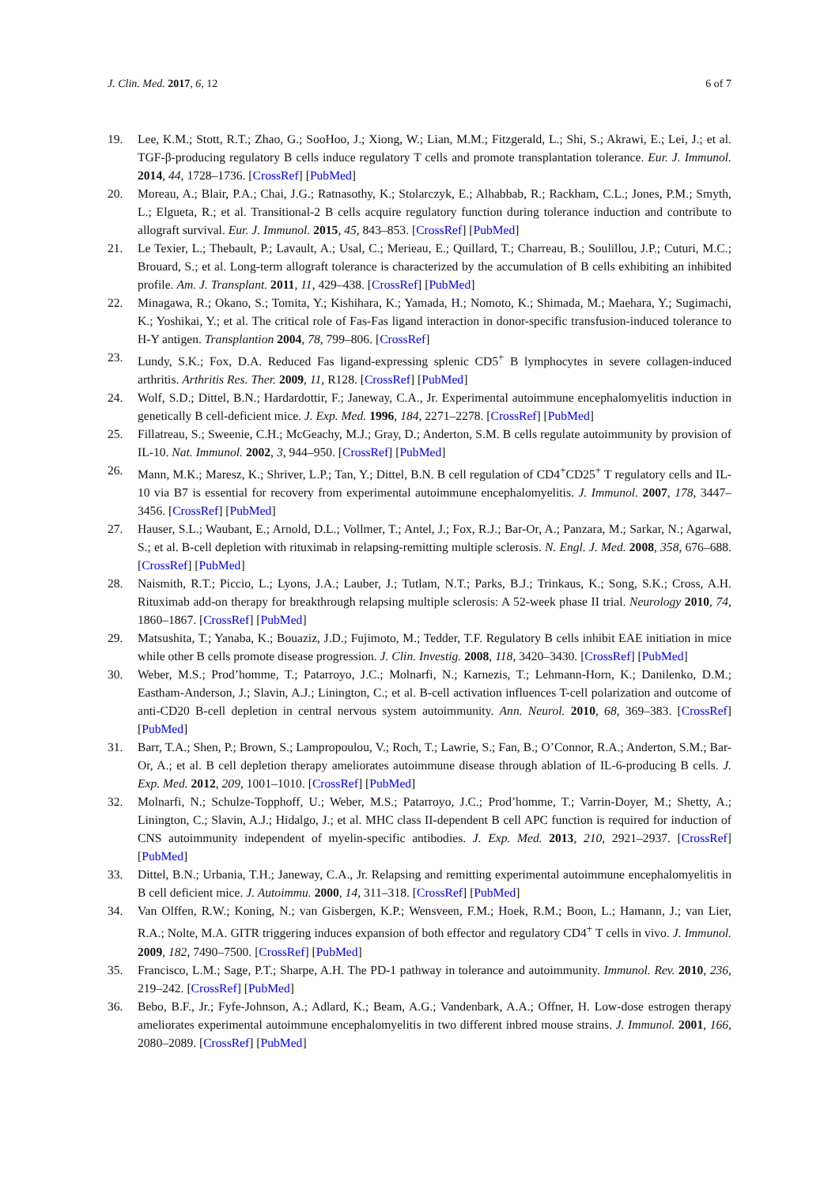J. Clin. Med. 2017, 6, 12 6 of 7
19. Lee, K.M.; Stott, R.T.; Zhao, G.; SooHoo, J.; Xiong, W.; Lian, M.M.; Fitzgerald, L.; Shi, S.; Akrawi, E.; Lei, J.; et al. TGF-β-producing regulatory B cells induce regulatory T cells and promote transplantation tolerance. Eur. J. Immunol. 2014, 44, 1728–1736. [CrossRef] [PubMed]
20. Moreau, A.; Blair, P.A.; Chai, J.G.; Ratnasothy, K.; Stolarczyk, E.; Alhabbab, R.; Rackham, C.L.; Jones, P.M.; Smyth, L.; Elgueta, R.; et al. Transitional-2 B cells acquire regulatory function during tolerance induction and contribute to allograft survival. Eur. J. Immunol. 2015, 45, 843–853. [CrossRef] [PubMed]
21. Le Texier, L.; Thebault, P.; Lavault, A.; Usal, C.; Merieau, E.; Quillard, T.; Charreau, B.; Soulillou, J.P.; Cuturi, M.C.; Brouard, S.; et al. Long-term allograft tolerance is characterized by the accumulation of B cells exhibiting an inhibited profile. Am. J. Transplant. 2011, 11, 429–438. [CrossRef] [PubMed]
22. Minagawa, R.; Okano, S.; Tomita, Y.; Kishihara, K.; Yamada, H.; Nomoto, K.; Shimada, M.; Maehara, Y.; Sugimachi, K.; Yoshikai, Y.; et al. The critical role of Fas-Fas ligand interaction in donor-specific transfusion-induced tolerance to H-Y antigen. Transplantion 2004, 78, 799–806. [CrossRef]
23. Lundy, S.K.; Fox, D.A. Reduced Fas ligand-expressing splenic CD5<sup>+</sup> B lymphocytes in severe collagen-induced arthritis. Arthritis Res. Ther. 2009, 11, R128. [CrossRef] [PubMed]
24. Wolf, S.D.; Dittel, B.N.; Hardardottir, F.; Janeway, C.A., Jr. Experimental autoimmune encephalomyelitis induction in genetically B cell-deficient mice. J. Exp. Med. 1996, 184, 2271–2278. [CrossRef] [PubMed]
25. Fillatreau, S.; Sweenie, C.H.; McGeachy, M.J.; Gray, D.; Anderton, S.M. B cells regulate autoimmunity by provision of IL-10. Nat. Immunol. 2002, 3, 944–950. [CrossRef] [PubMed]
26. Mann, M.K.; Maresz, K.; Shriver, L.P.; Tan, Y.; Dittel, B.N. B cell regulation of CD4<sup>+</sup>CD25<sup>+</sup> T regulatory cells and IL-10 via B7 is essential for recovery from experimental autoimmune encephalomyelitis. J. Immunol. 2007, 178, 3447–3456. [CrossRef] [PubMed]
27. Hauser, S.L.; Waubant, E.; Arnold, D.L.; Vollmer, T.; Antel, J.; Fox, R.J.; Bar-Or, A.; Panzara, M.; Sarkar, N.; Agarwal, S.; et al. B-cell depletion with rituximab in relapsing-remitting multiple sclerosis. N. Engl. J. Med. 2008, 358, 676–688. [CrossRef] [PubMed]
28. Naismith, R.T.; Piccio, L.; Lyons, J.A.; Lauber, J.; Tutlam, N.T.; Parks, B.J.; Trinkaus, K.; Song, S.K.; Cross, A.H. Rituximab add-on therapy for breakthrough relapsing multiple sclerosis: A 52-week phase II trial. Neurology 2010, 74, 1860–1867. [CrossRef] [PubMed]
29. Matsushita, T.; Yanaba, K.; Bouaziz, J.D.; Fujimoto, M.; Tedder, T.F. Regulatory B cells inhibit EAE initiation in mice while other B cells promote disease progression. J. Clin. Investig. 2008, 118, 3420–3430. [CrossRef] [PubMed]
30. Weber, M.S.; Prod’homme, T.; Patarroyo, J.C.; Molnarfi, N.; Karnezis, T.; Lehmann-Horn, K.; Danilenko, D.M.; Eastham-Anderson, J.; Slavin, A.J.; Linington, C.; et al. B-cell activation influences T-cell polarization and outcome of anti-CD20 B-cell depletion in central nervous system autoimmunity. Ann. Neurol. 2010, 68, 369–383. [CrossRef] [PubMed]
31. Barr, T.A.; Shen, P.; Brown, S.; Lampropoulou, V.; Roch, T.; Lawrie, S.; Fan, B.; O’Connor, R.A.; Anderton, S.M.; Bar-Or, A.; et al. B cell depletion therapy ameliorates autoimmune disease through ablation of IL-6-producing B cells. J. Exp. Med. 2012, 209, 1001–1010. [CrossRef] [PubMed]
32. Molnarfi, N.; Schulze-Topphoff, U.; Weber, M.S.; Patarroyo, J.C.; Prod’homme, T.; Varrin-Doyer, M.; Shetty, A.; Linington, C.; Slavin, A.J.; Hidalgo, J.; et al. MHC class II-dependent B cell APC function is required for induction of CNS autoimmunity independent of myelin-specific antibodies. J. Exp. Med. 2013, 210, 2921–2937. [CrossRef] [PubMed]
33. Dittel, B.N.; Urbania, T.H.; Janeway, C.A., Jr. Relapsing and remitting experimental autoimmune encephalomyelitis in B cell deficient mice. J. Autoimmu. 2000, 14, 311–318. [CrossRef] [PubMed]
34. Van Olffen, R.W.; Koning, N.; van Gisbergen, K.P.; Wensveen, F.M.; Hoek, R.M.; Boon, L.; Hamann, J.; van Lier, R.A.; Nolte, M.A. GITR triggering induces expansion of both effector and regulatory CD4<sup>+</sup> T cells in vivo. J. Immunol. 2009, 182, 7490–7500. [CrossRef] [PubMed]
35. Francisco, L.M.; Sage, P.T.; Sharpe, A.H. The PD-1 pathway in tolerance and autoimmunity. Immunol. Rev. 2010, 236, 219–242. [CrossRef] [PubMed]
36. Bebo, B.F., Jr.; Fyfe-Johnson, A.; Adlard, K.; Beam, A.G.; Vandenbark, A.A.; Offner, H. Low-dose estrogen therapy ameliorates experimental autoimmune encephalomyelitis in two different inbred mouse strains. J. Immunol. 2001, 166, 2080–2089. [CrossRef] [PubMed]